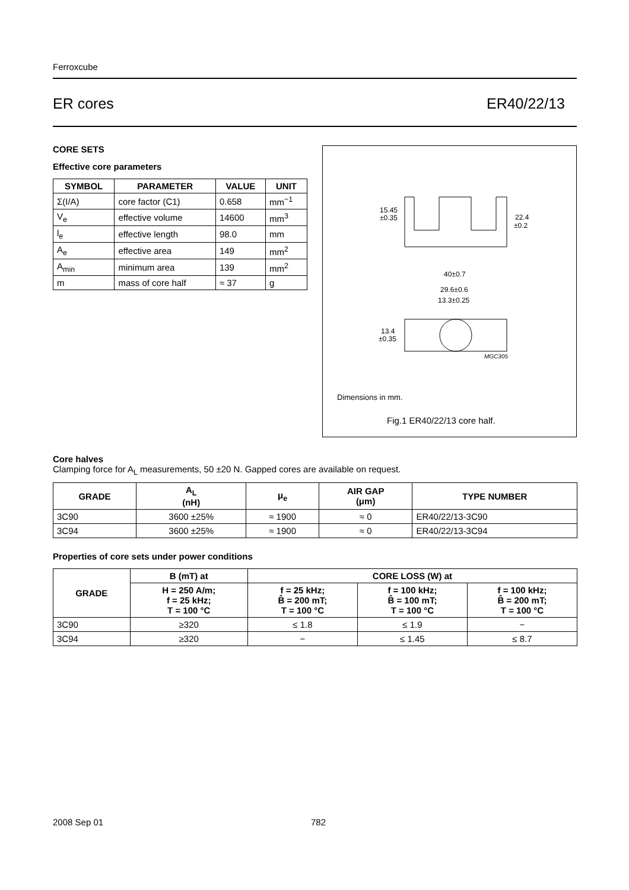Ferroxcube
ER cores ER40/22/13
CORE SETS
Effective core parameters
| SYMBOL | PARAMETER | VALUE | UNIT |
| --- | --- | --- | --- |
| Σ(I/A) | core factor (C1) | 0.658 | mm<sup>−1</sup> |
| V<sub>e</sub> | effective volume | 14600 | mm<sup>3</sup> |
| l<sub>e</sub> | effective length | 98.0 | mm |
| A<sub>e</sub> | effective area | 149 | mm<sup>2</sup> |
| A<sub>min</sub> | minimum area | 139 | mm<sup>2</sup> |
| m | mass of core half | ≈ 37 | g |
15.45
±0.35
22.4
±0.2
40±0.7
29.6±0.6
13.3±0.25
13.4
±0.35
MGC305
Dimensions in mm.
Fig.1 ER40/22/13 core half.
Core halves
Clamping force for A<sub>L</sub> measurements, 50 ±20 N. Gapped cores are available on request.
| GRADE | A<sub>L</sub> (nH) | μ<sub>e</sub> | AIR GAP (μm) | TYPE NUMBER |
| --- | --- | --- | --- | --- |
| 3C90 | 3600 ±25% | ≈ 1900 | ≈ 0 | ER40/22/13-3C90 |
| 3C94 | 3600 ±25% | ≈ 1900 | ≈ 0 | ER40/22/13-3C94 |
Properties of core sets under power conditions
| GRADE | B (mT) at | CORE LOSS (W) at | | |
| --- | --- | --- | --- | --- |
| | H = 250 A/m; f = 25 kHz; T = 100 °C | f = 25 kHz; B̂ = 200 mT; T = 100 °C | f = 100 kHz; B̂ = 100 mT; T = 100 °C | f = 100 kHz; B̂ = 200 mT; T = 100 °C |
| 3C90 | ≥320 | ≤ 1.8 | ≤ 1.9 | − |
| 3C94 | ≥320 | − | ≤ 1.45 | ≤ 8.7 |
2008 Sep 01 782